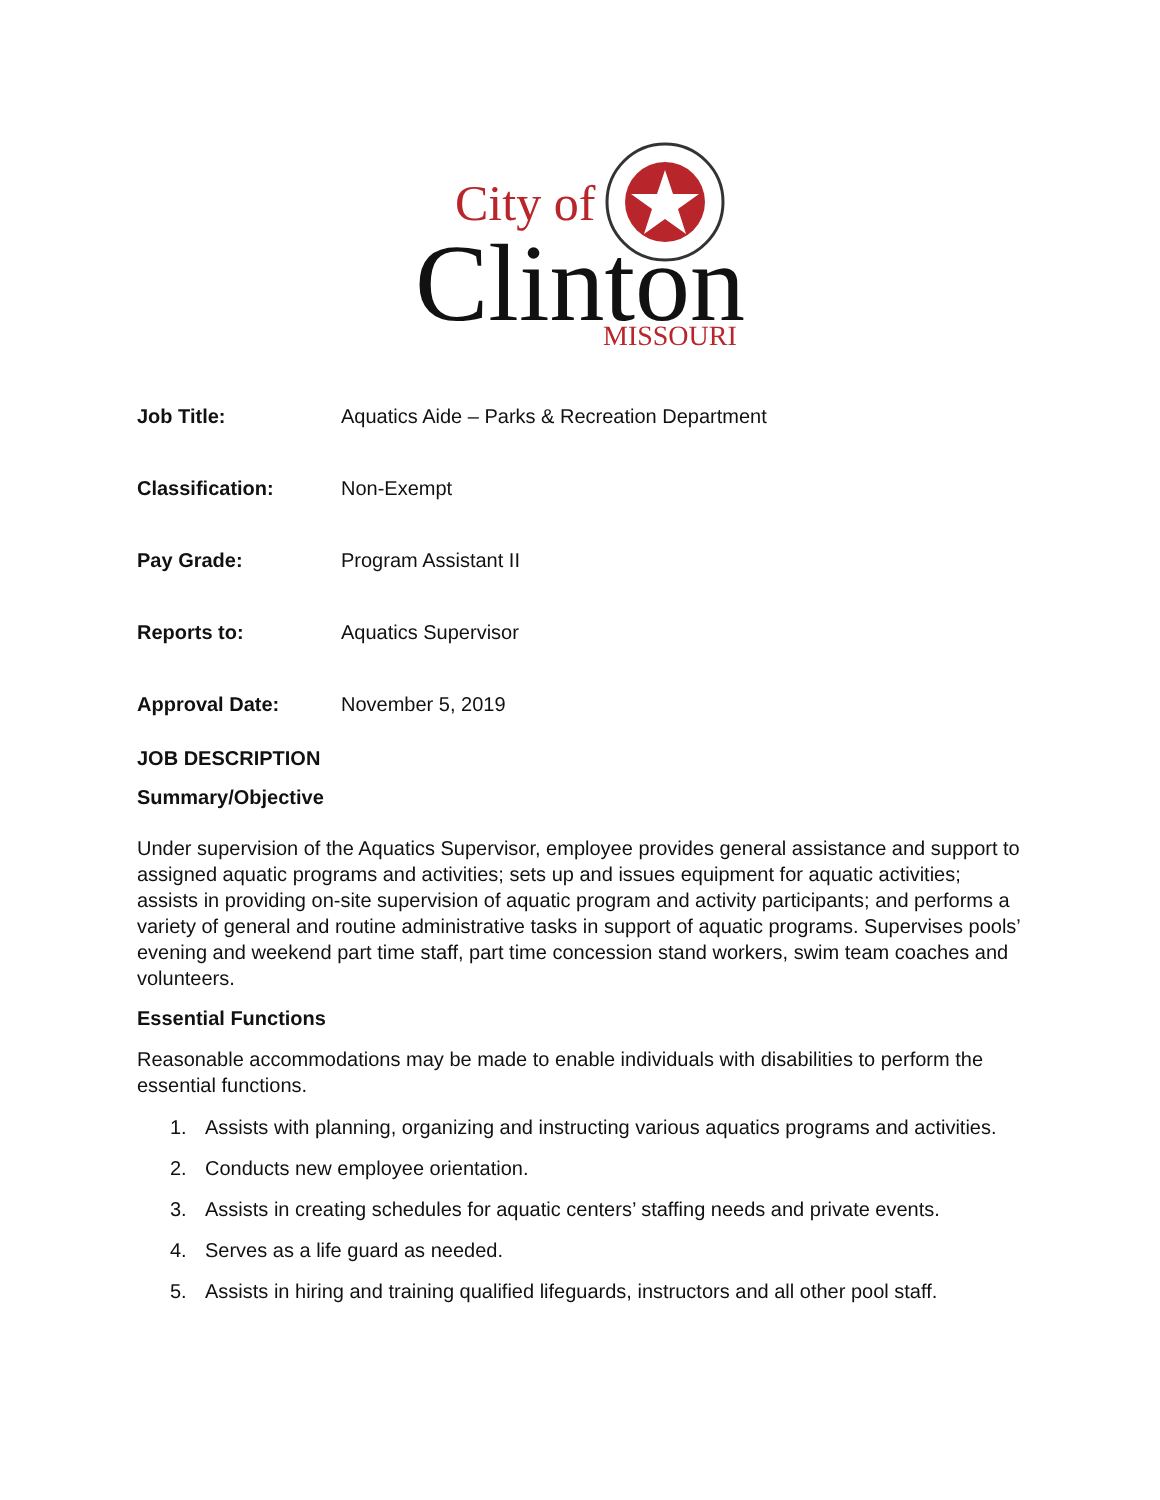City of
Clinton
MISSOURI
Job Title: Aquatics Aide – Parks & Recreation Department
Classification: Non-Exempt
Pay Grade: Program Assistant II
Reports to: Aquatics Supervisor
Approval Date: November 5, 2019
JOB DESCRIPTION
Summary/Objective
Under supervision of the Aquatics Supervisor, employee provides general assistance and support to assigned aquatic programs and activities; sets up and issues equipment for aquatic activities; assists in providing on-site supervision of aquatic program and activity participants; and performs a variety of general and routine administrative tasks in support of aquatic programs. Supervises pools’ evening and weekend part time staff, part time concession stand workers, swim team coaches and volunteers.
Essential Functions
Reasonable accommodations may be made to enable individuals with disabilities to perform the essential functions.
1. Assists with planning, organizing and instructing various aquatics programs and activities.
2. Conducts new employee orientation.
3. Assists in creating schedules for aquatic centers’ staffing needs and private events.
4. Serves as a life guard as needed.
5. Assists in hiring and training qualified lifeguards, instructors and all other pool staff.